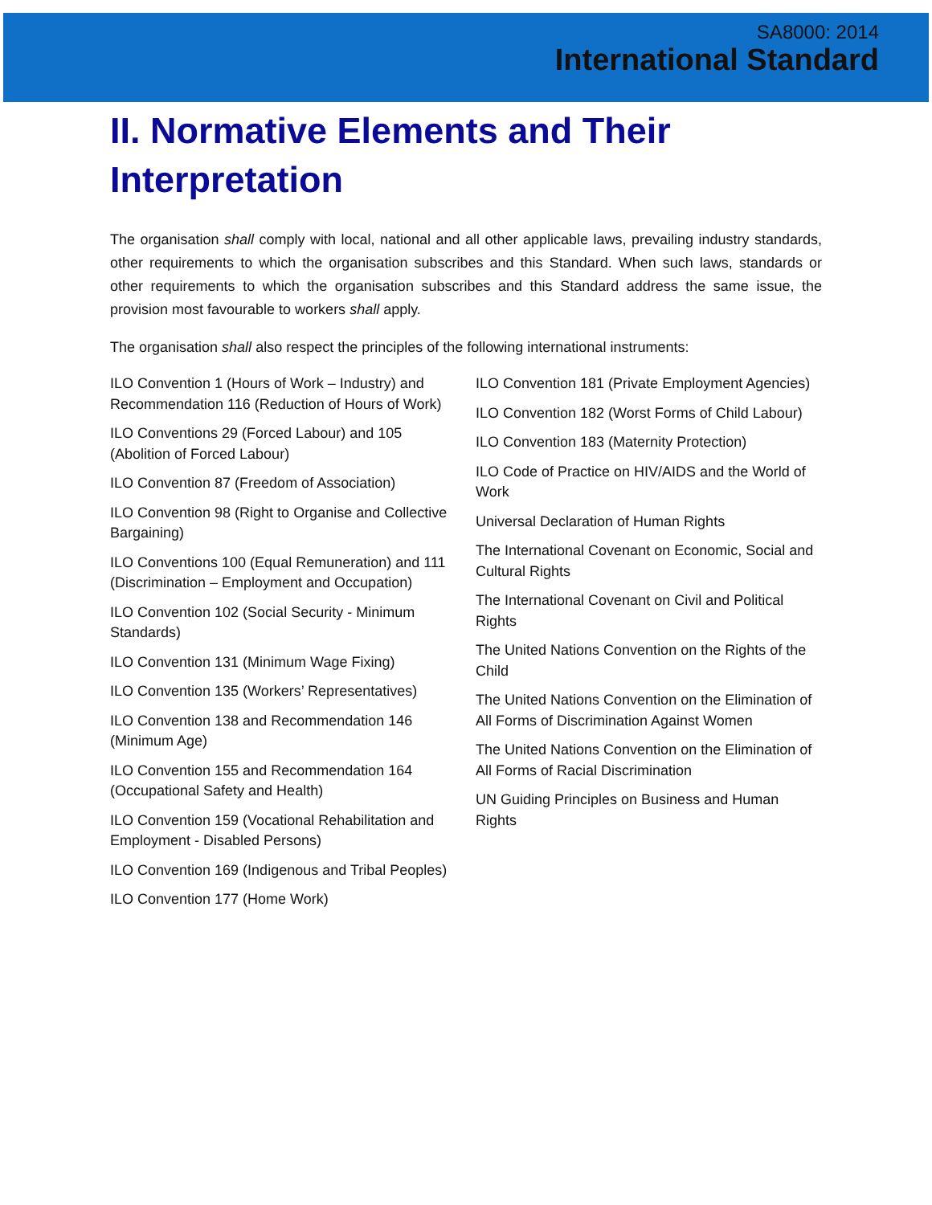SA8000: 2014
International Standard
II. Normative Elements and Their Interpretation
The organisation shall comply with local, national and all other applicable laws, prevailing industry standards, other requirements to which the organisation subscribes and this Standard. When such laws, standards or other requirements to which the organisation subscribes and this Standard address the same issue, the provision most favourable to workers shall apply.
The organisation shall also respect the principles of the following international instruments:
ILO Convention 1 (Hours of Work – Industry) and Recommendation 116 (Reduction of Hours of Work)
ILO Conventions 29 (Forced Labour) and 105 (Abolition of Forced Labour)
ILO Convention 87 (Freedom of Association)
ILO Convention 98 (Right to Organise and Collective Bargaining)
ILO Conventions 100 (Equal Remuneration) and 111 (Discrimination – Employment and Occupation)
ILO Convention 102 (Social Security - Minimum Standards)
ILO Convention 131 (Minimum Wage Fixing)
ILO Convention 135 (Workers’ Representatives)
ILO Convention 138 and Recommendation 146 (Minimum Age)
ILO Convention 155 and Recommendation 164 (Occupational Safety and Health)
ILO Convention 159 (Vocational Rehabilitation and Employment - Disabled Persons)
ILO Convention 169 (Indigenous and Tribal Peoples)
ILO Convention 177 (Home Work)
ILO Convention 181 (Private Employment Agencies)
ILO Convention 182 (Worst Forms of Child Labour)
ILO Convention 183 (Maternity Protection)
ILO Code of Practice on HIV/AIDS and the World of Work
Universal Declaration of Human Rights
The International Covenant on Economic, Social and Cultural Rights
The International Covenant on Civil and Political Rights
The United Nations Convention on the Rights of the Child
The United Nations Convention on the Elimination of All Forms of Discrimination Against Women
The United Nations Convention on the Elimination of All Forms of Racial Discrimination
UN Guiding Principles on Business and Human Rights